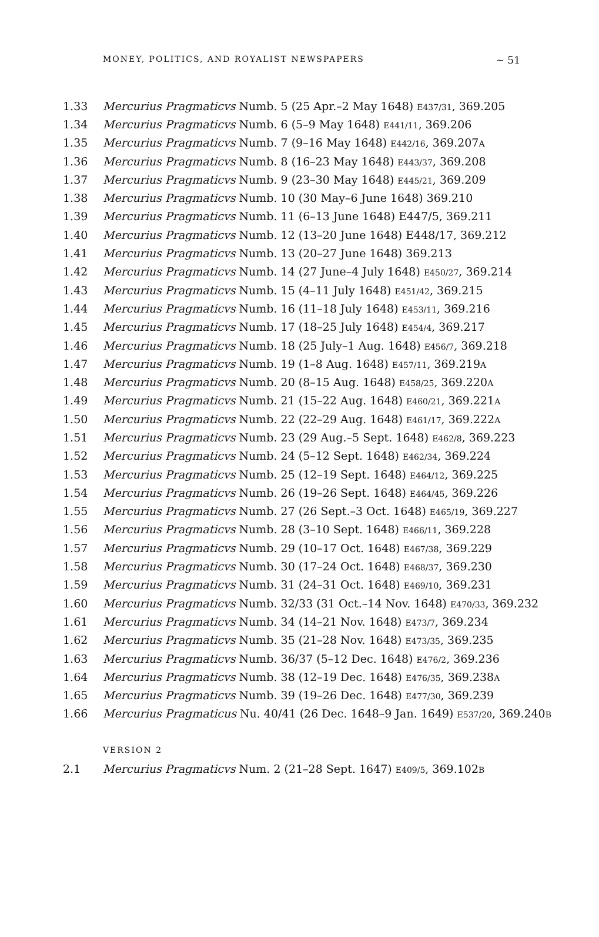MONEY, POLITICS, AND ROYALIST NEWSPAPERS ~ 51
1.33 Mercurius Pragmaticvs Numb. 5 (25 Apr.–2 May 1648) E437/31, 369.205
1.34 Mercurius Pragmaticvs Numb. 6 (5–9 May 1648) E441/11, 369.206
1.35 Mercurius Pragmaticvs Numb. 7 (9–16 May 1648) E442/16, 369.207A
1.36 Mercurius Pragmaticvs Numb. 8 (16–23 May 1648) E443/37, 369.208
1.37 Mercurius Pragmaticvs Numb. 9 (23–30 May 1648) E445/21, 369.209
1.38 Mercurius Pragmaticvs Numb. 10 (30 May–6 June 1648) 369.210
1.39 Mercurius Pragmaticvs Numb. 11 (6–13 June 1648) E447/5, 369.211
1.40 Mercurius Pragmaticvs Numb. 12 (13–20 June 1648) E448/17, 369.212
1.41 Mercurius Pragmaticvs Numb. 13 (20–27 June 1648) 369.213
1.42 Mercurius Pragmaticvs Numb. 14 (27 June–4 July 1648) E450/27, 369.214
1.43 Mercurius Pragmaticvs Numb. 15 (4–11 July 1648) E451/42, 369.215
1.44 Mercurius Pragmaticvs Numb. 16 (11–18 July 1648) E453/11, 369.216
1.45 Mercurius Pragmaticvs Numb. 17 (18–25 July 1648) E454/4, 369.217
1.46 Mercurius Pragmaticvs Numb. 18 (25 July–1 Aug. 1648) E456/7, 369.218
1.47 Mercurius Pragmaticvs Numb. 19 (1–8 Aug. 1648) E457/11, 369.219A
1.48 Mercurius Pragmaticvs Numb. 20 (8–15 Aug. 1648) E458/25, 369.220A
1.49 Mercurius Pragmaticvs Numb. 21 (15–22 Aug. 1648) E460/21, 369.221A
1.50 Mercurius Pragmaticvs Numb. 22 (22–29 Aug. 1648) E461/17, 369.222A
1.51 Mercurius Pragmaticvs Numb. 23 (29 Aug.–5 Sept. 1648) E462/8, 369.223
1.52 Mercurius Pragmaticvs Numb. 24 (5–12 Sept. 1648) E462/34, 369.224
1.53 Mercurius Pragmaticvs Numb. 25 (12–19 Sept. 1648) E464/12, 369.225
1.54 Mercurius Pragmaticvs Numb. 26 (19–26 Sept. 1648) E464/45, 369.226
1.55 Mercurius Pragmaticvs Numb. 27 (26 Sept.–3 Oct. 1648) E465/19, 369.227
1.56 Mercurius Pragmaticvs Numb. 28 (3–10 Sept. 1648) E466/11, 369.228
1.57 Mercurius Pragmaticvs Numb. 29 (10–17 Oct. 1648) E467/38, 369.229
1.58 Mercurius Pragmaticvs Numb. 30 (17–24 Oct. 1648) E468/37, 369.230
1.59 Mercurius Pragmaticvs Numb. 31 (24–31 Oct. 1648) E469/10, 369.231
1.60 Mercurius Pragmaticvs Numb. 32/33 (31 Oct.–14 Nov. 1648) E470/33, 369.232
1.61 Mercurius Pragmaticvs Numb. 34 (14–21 Nov. 1648) E473/7, 369.234
1.62 Mercurius Pragmaticvs Numb. 35 (21–28 Nov. 1648) E473/35, 369.235
1.63 Mercurius Pragmaticvs Numb. 36/37 (5–12 Dec. 1648) E476/2, 369.236
1.64 Mercurius Pragmaticvs Numb. 38 (12–19 Dec. 1648) E476/35, 369.238A
1.65 Mercurius Pragmaticvs Numb. 39 (19–26 Dec. 1648) E477/30, 369.239
1.66 Mercurius Pragmaticus Nu. 40/41 (26 Dec. 1648–9 Jan. 1649) E537/20, 369.240B
VERSION 2
2.1 Mercurius Pragmaticvs Num. 2 (21–28 Sept. 1647) E409/5, 369.102B